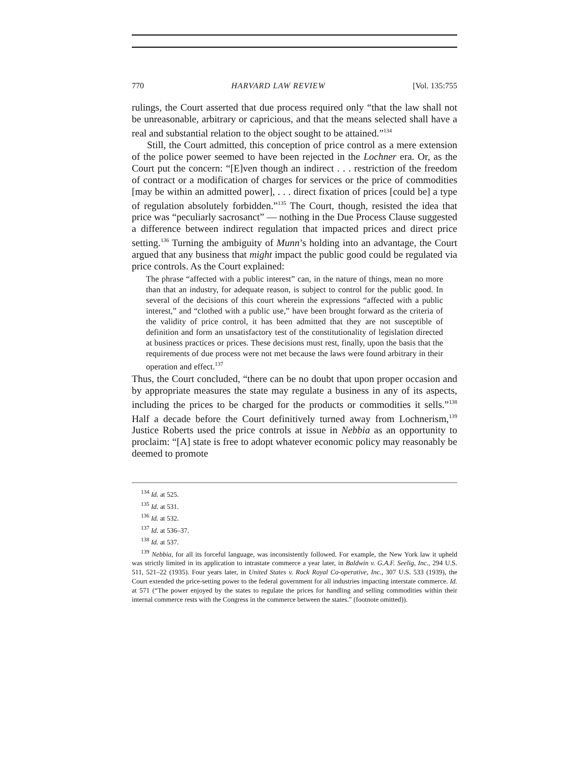770 HARVARD LAW REVIEW [Vol. 135:755
rulings, the Court asserted that due process required only “that the law shall not be unreasonable, arbitrary or capricious, and that the means selected shall have a real and substantial relation to the object sought to be attained.”<sup>134</sup>
Still, the Court admitted, this conception of price control as a mere extension of the police power seemed to have been rejected in the Lochner era. Or, as the Court put the concern: “[E]ven though an indirect . . . restriction of the freedom of contract or a modification of charges for services or the price of commodities [may be within an admitted power], . . . direct fixation of prices [could be] a type of regulation absolutely forbidden.”<sup>135</sup> The Court, though, resisted the idea that price was “peculiarly sacrosanct” — nothing in the Due Process Clause suggested a difference between indirect regulation that impacted prices and direct price setting.<sup>136</sup> Turning the ambiguity of Munn’s holding into an advantage, the Court argued that any business that might impact the public good could be regulated via price controls. As the Court explained:
The phrase “affected with a public interest” can, in the nature of things, mean no more than that an industry, for adequate reason, is subject to control for the public good. In several of the decisions of this court wherein the expressions “affected with a public interest,” and “clothed with a public use,” have been brought forward as the criteria of the validity of price control, it has been admitted that they are not susceptible of definition and form an unsatisfactory test of the constitutionality of legislation directed at business practices or prices. These decisions must rest, finally, upon the basis that the requirements of due process were not met because the laws were found arbitrary in their operation and effect.<sup>137</sup>
Thus, the Court concluded, “there can be no doubt that upon proper occasion and by appropriate measures the state may regulate a business in any of its aspects, including the prices to be charged for the products or commodities it sells.”<sup>138</sup> Half a decade before the Court definitively turned away from Lochnerism,<sup>139</sup> Justice Roberts used the price controls at issue in Nebbia as an opportunity to proclaim: “[A] state is free to adopt whatever economic policy may reasonably be deemed to promote
<sup>134</sup> Id. at 525.
<sup>135</sup> Id. at 531.
<sup>136</sup> Id. at 532.
<sup>137</sup> Id. at 536–37.
<sup>138</sup> Id. at 537.
<sup>139</sup> Nebbia, for all its forceful language, was inconsistently followed. For example, the New York law it upheld was strictly limited in its application to intrastate commerce a year later, in Baldwin v. G.A.F. Seelig, Inc., 294 U.S. 511, 521–22 (1935). Four years later, in United States v. Rock Royal Co-operative, Inc., 307 U.S. 533 (1939), the Court extended the price-setting power to the federal government for all industries impacting interstate commerce. Id. at 571 (“The power enjoyed by the states to regulate the prices for handling and selling commodities within their internal commerce rests with the Congress in the commerce between the states.” (footnote omitted)).